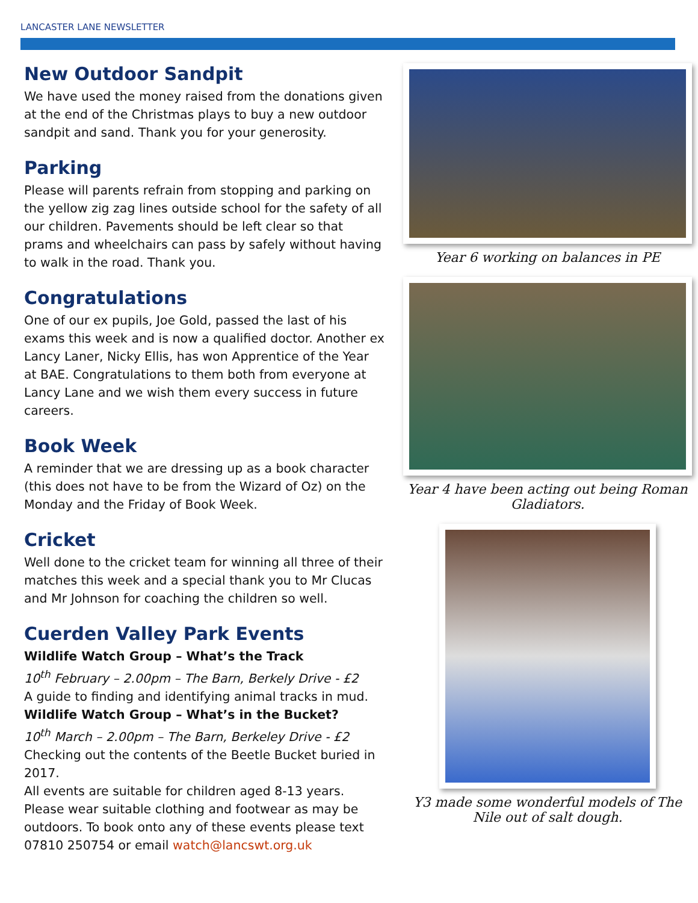LANCASTER LANE NEWSLETTER
New Outdoor Sandpit
We have used the money raised from the donations given at the end of the Christmas plays to buy a new outdoor sandpit and sand. Thank you for your generosity.
Parking
Please will parents refrain from stopping and parking on the yellow zig zag lines outside school for the safety of all our children. Pavements should be left clear so that prams and wheelchairs can pass by safely without having to walk in the road. Thank you.
Congratulations
One of our ex pupils, Joe Gold, passed the last of his exams this week and is now a qualified doctor. Another ex Lancy Laner, Nicky Ellis, has won Apprentice of the Year at BAE. Congratulations to them both from everyone at Lancy Lane and we wish them every success in future careers.
Book Week
A reminder that we are dressing up as a book character (this does not have to be from the Wizard of Oz) on the Monday and the Friday of Book Week.
Cricket
Well done to the cricket team for winning all three of their matches this week and a special thank you to Mr Clucas and Mr Johnson for coaching the children so well.
Cuerden Valley Park Events
Wildlife Watch Group – What’s the Track
10<sup>th</sup> February – 2.00pm – The Barn, Berkely Drive - £2
A guide to finding and identifying animal tracks in mud.
Wildlife Watch Group – What’s in the Bucket?
10<sup>th</sup> March – 2.00pm – The Barn, Berkeley Drive - £2
Checking out the contents of the Beetle Bucket buried in 2017.
All events are suitable for children aged 8-13 years. Please wear suitable clothing and footwear as may be outdoors. To book onto any of these events please text 07810 250754 or email watch@lancswt.org.uk
Year 6 working on balances in PE
Year 4 have been acting out being Roman Gladiators.
Y3 made some wonderful models of The Nile out of salt dough.